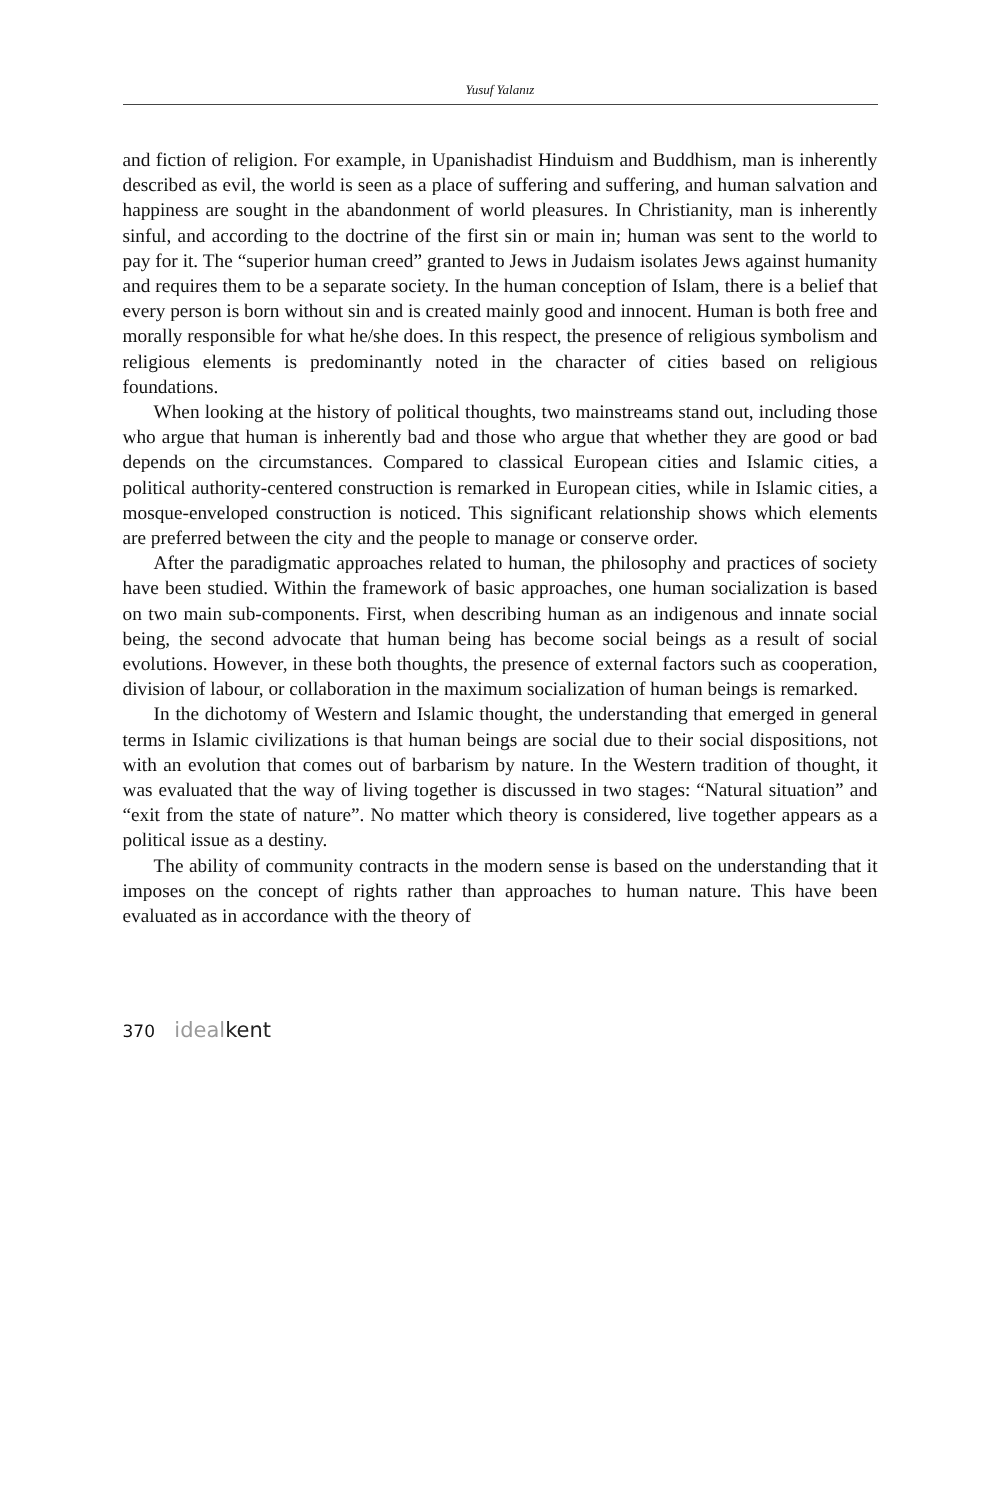Yusuf Yalanız
and fiction of religion. For example, in Upanishadist Hinduism and Buddhism, man is inherently described as evil, the world is seen as a place of suffering and suffering, and human salvation and happiness are sought in the abandonment of world pleasures. In Christianity, man is inherently sinful, and according to the doctrine of the first sin or main in; human was sent to the world to pay for it. The “superior human creed” granted to Jews in Judaism isolates Jews against humanity and requires them to be a separate society. In the human conception of Islam, there is a belief that every person is born without sin and is created mainly good and innocent. Human is both free and morally responsible for what he/she does. In this respect, the presence of religious symbolism and religious elements is predominantly noted in the character of cities based on religious foundations.
When looking at the history of political thoughts, two mainstreams stand out, including those who argue that human is inherently bad and those who argue that whether they are good or bad depends on the circumstances. Compared to classical European cities and Islamic cities, a political authority-centered construction is remarked in European cities, while in Islamic cities, a mosque-enveloped construction is noticed. This significant relationship shows which elements are preferred between the city and the people to manage or conserve order.
After the paradigmatic approaches related to human, the philosophy and practices of society have been studied. Within the framework of basic approaches, one human socialization is based on two main sub-components. First, when describing human as an indigenous and innate social being, the second advocate that human being has become social beings as a result of social evolutions. However, in these both thoughts, the presence of external factors such as cooperation, division of labour, or collaboration in the maximum socialization of human beings is remarked.
In the dichotomy of Western and Islamic thought, the understanding that emerged in general terms in Islamic civilizations is that human beings are social due to their social dispositions, not with an evolution that comes out of barbarism by nature. In the Western tradition of thought, it was evaluated that the way of living together is discussed in two stages: “Natural situation” and “exit from the state of nature”. No matter which theory is considered, live together appears as a political issue as a destiny.
The ability of community contracts in the modern sense is based on the understanding that it imposes on the concept of rights rather than approaches to human nature. This have been evaluated as in accordance with the theory of
370 ideal kent